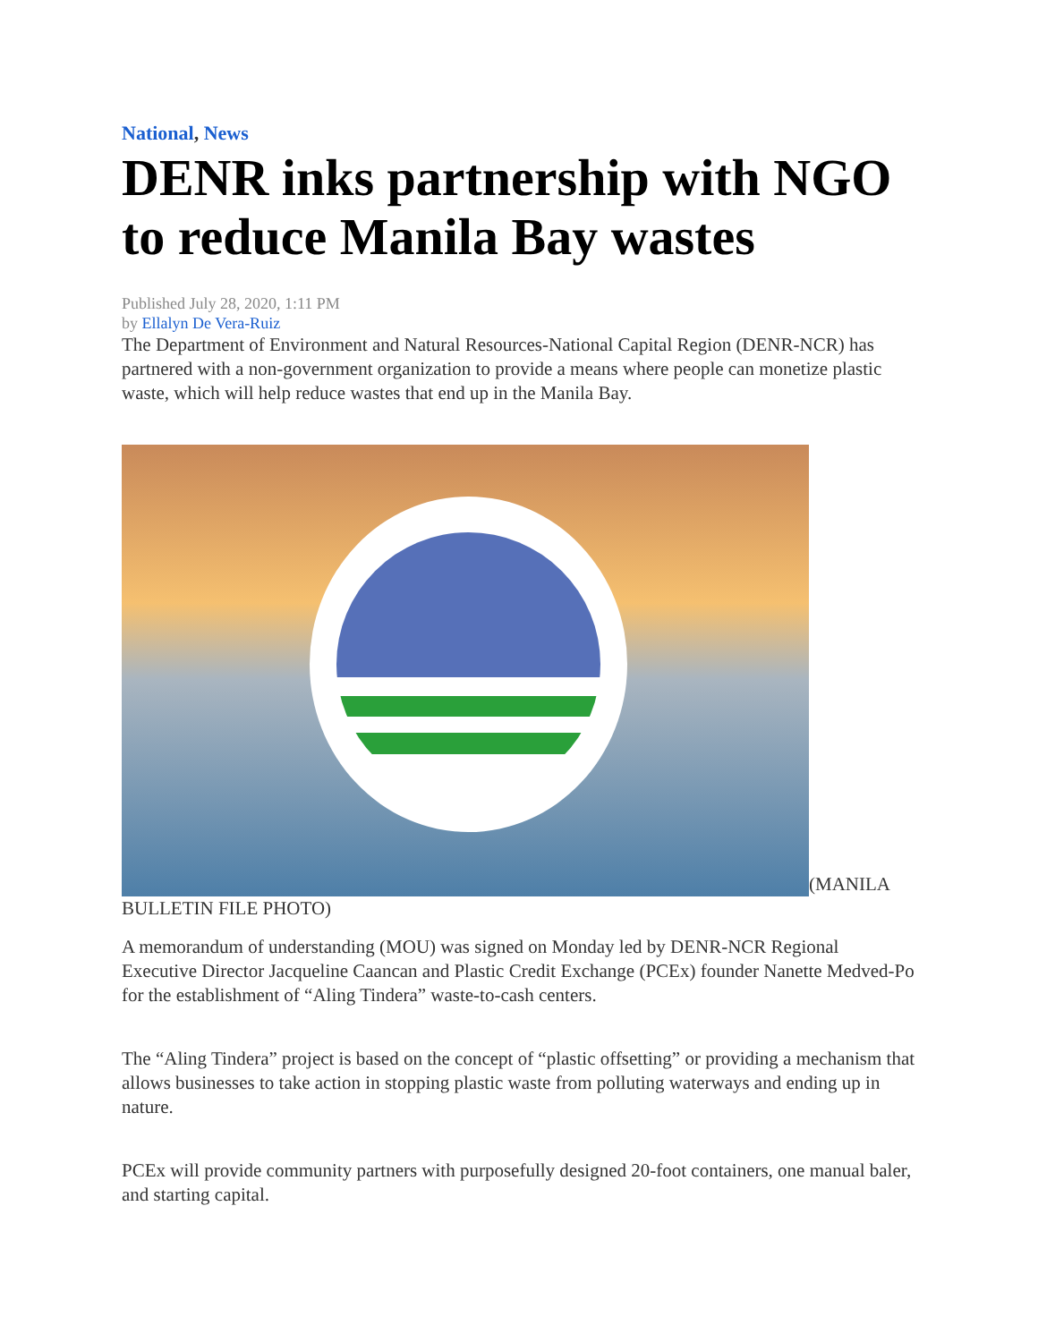National, News
DENR inks partnership with NGO to reduce Manila Bay wastes
Published July 28, 2020, 1:11 PM
by Ellalyn De Vera-Ruiz
The Department of Environment and Natural Resources-National Capital Region (DENR-NCR) has partnered with a non-government organization to provide a means where people can monetize plastic waste, which will help reduce wastes that end up in the Manila Bay.
(MANILA BULLETIN FILE PHOTO)
A memorandum of understanding (MOU) was signed on Monday led by DENR-NCR Regional Executive Director Jacqueline Caancan and Plastic Credit Exchange (PCEx) founder Nanette Medved-Po for the establishment of “Aling Tindera” waste-to-cash centers.
The “Aling Tindera” project is based on the concept of “plastic offsetting” or providing a mechanism that allows businesses to take action in stopping plastic waste from polluting waterways and ending up in nature.
PCEx will provide community partners with purposefully designed 20-foot containers, one manual baler, and starting capital.